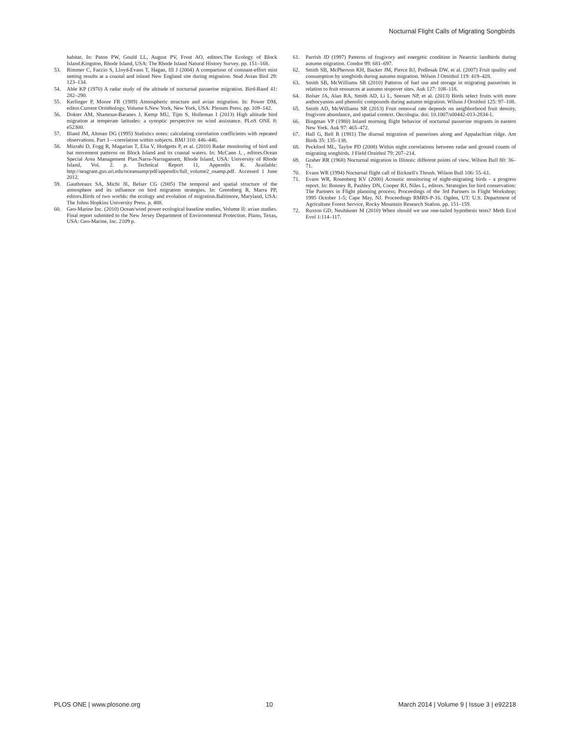Nocturnal Flight Calls of Migrating Songbirds
habitat. In: Paton PW, Gould LL, August PV, Frost AO, editors.The Ecology of Block Island.Kingston, Rhode Island, USA: The Rhode Island Natural History Survey. pp. 151–168.
53. Rimmer C, Faccio S, Lloyd-Evans T, Hagan, III J (2004) A comparison of constant-effort mist netting results at a coastal and inland New England site during migration. Stud Avian Biol 29: 123–134.
54. Able KP (1970) A radar study of the altitude of nocturnal passerine migration. Bird-Band 41: 282–290.
55. Kerlinger P, Moore FR (1989) Atmospheric structure and avian migration. In: Power DM, editor.Current Ornithology, Volume 6.New York, New York, USA: Plenum Press. pp. 109–142.
56. Dokter AM, Shamoun-Baranes J, Kemp MU, Tijm S, Holleman I (2013) High altitude bird migration at temperate latitudes: a synoptic perspective on wind assistance. PLoS ONE 8: e52300.
57. Bland JM, Altman DG (1995) Statistics notes: calculating correlation coefficients with repeated observations. Part 1—correlation within subjects. BMJ 310: 446–446.
58. Mizrahi D, Fogg R, Magarian T, Elia V, Hodgetts P, et al. (2010) Radar monitoring of bird and bat movement patterns on Block Island and its coastal waters. In: McCann J, , editors.Ocean Special Area Management Plan.Narra-Narragansett, Rhode Island, USA: University of Rhode Island, Vol. 2. p. Technical Report 11, Appendix K. Available: http://seagrant.gso.uri.edu/oceansamp/pdf/appendix/full_volume2_osamp.pdf. Accessed 1 June 2012.
59. Gauthreaux SA, Michi JE, Belser CG (2005) The temporal and spatial structure of the atmosphere and its influence on bird migration strategies. In: Greenberg R, Marra PP, editors.Birds of two worlds: the ecology and evolution of migration.Baltimore, Maryland, USA: The Johns Hopkins University Press. p. 488.
60. Geo-Marine Inc. (2010) Ocean/wind power ecological baseline studies, Volume II: avian studies. Final report submited to the New Jersey Department of Environmental Protection. Plano, Texas, USA: Geo-Marine, Inc. 2109 p.
61. Parrish JD (1997) Patterns of frugivory and energetic condition in Nearctic landbirds during autumn migration. Condor 99: 681–697.
62. Smith SB, McPherson KH, Backer JM, Pierce BJ, Podlesak DW, et al. (2007) Fruit quality and consumption by songbirds during autumn migration. Wilson J Ornithol 119: 419–428.
63. Smith SB, McWilliams SR (2010) Patterns of fuel use and storage in migrating passerines in relation to fruit resources at autumn stopover sites. Auk 127: 108–118.
64. Bolser JA, Alan RA, Smith AD, Li L, Seeram NP, et al. (2013) Birds select fruits with more anthocyanins and phenolic compounds during autumn migration. Wilson J Ornithol 125: 97–108.
65. Smith AD, McWilliams SR (2013) Fruit removal rate depends on neighborhood fruit density, frugivore abundance, and spatial context. Oecologia. doi: 10.1007/s00442-013-2834-1.
66. Bingman VP (1980) Inland morning flight behavior of nocturnal passerine migrants in eastern New York. Auk 97: 465–472.
67. Hall G, Bell R (1981) The diurnal migration of passerines along and Appalachian ridge. Am Birds 35: 135–138.
68. Peckford ML, Taylor PD (2008) Within night correlations between radar and ground counts of migrating songbirds. J Field Ornithol 79: 207–214.
69. Graber RR (1968) Nocturnal migration in Illinois: different points of view. Wilson Bull 80: 36–71.
70. Evans WR (1994) Nocturnal flight call of Bicknell's Thrush. Wilson Bull 106: 55–61.
71. Evans WR, Rosenberg KV (2000) Acoustic monitoring of night-migrating birds - a progress report. In: Bonney R, Pashley DN, Cooper RJ, Niles L, editors. Strategies for bird conservation: The Partners in Flight planning process; Proceedings of the 3rd Partners in Flight Workshop; 1995 October 1-5; Cape May, NJ. Proceedings RMRS-P-16. Ogden, UT: U.S. Department of Agriculture Forest Service, Rocky Mountain Research Station. pp. 151–159.
72. Ruxton GD, Neuhäuser M (2010) When should we use one-tailed hypothesis tests? Meth Ecol Evol 1:114–117.
PLOS ONE | www.plosone.org 10 March 2014 | Volume 9 | Issue 3 | e92218